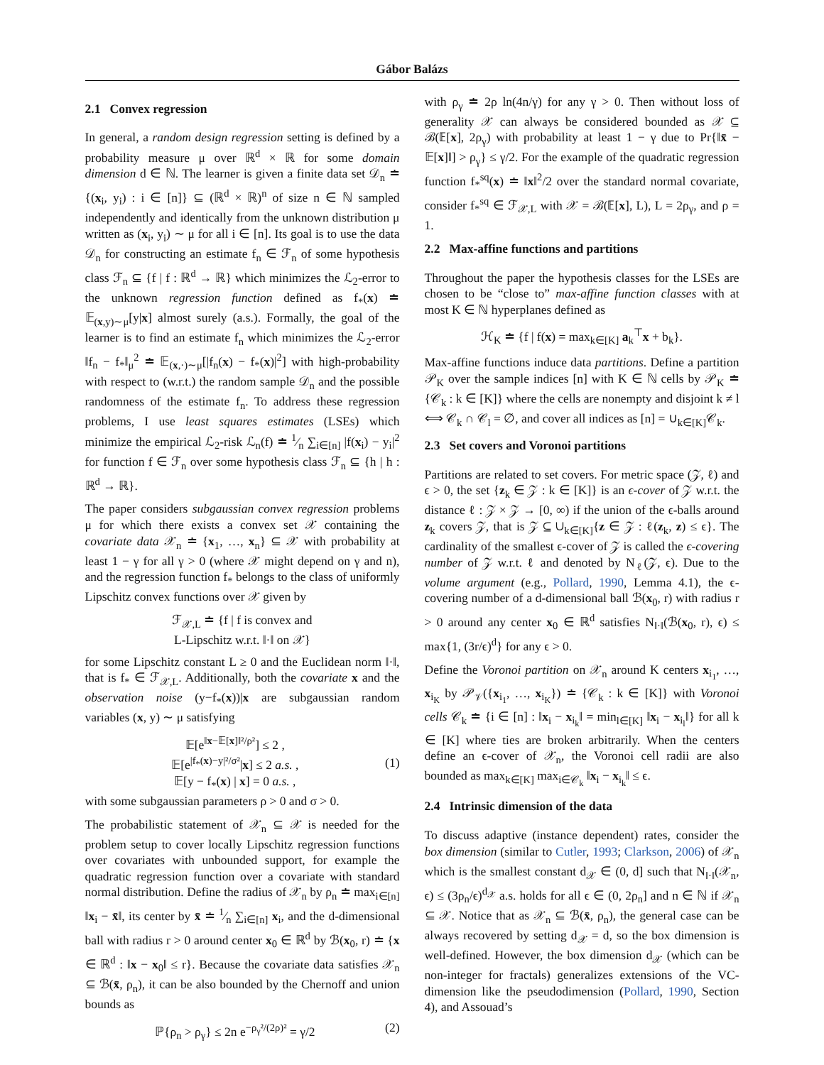Gábor Balázs
2.1 Convex regression
In general, a random design regression setting is defined by a probability measure μ over ℝ<sup>d</sup> × ℝ for some domain dimension d ∈ ℕ. The learner is given a finite data set 𝒟<sub>n</sub> ≐ {(x<sub>i</sub>, y<sub>i</sub>) : i ∈ [n]} ⊆ (ℝ<sup>d</sup> × ℝ)<sup>n</sup> of size n ∈ ℕ sampled independently and identically from the unknown distribution μ written as (x<sub>i</sub>, y<sub>i</sub>) ∼ μ for all i ∈ [n]. Its goal is to use the data 𝒟<sub>n</sub> for constructing an estimate f<sub>n</sub> ∈ ℱ<sub>n</sub> of some hypothesis class ℱ<sub>n</sub> ⊆ {f | f : ℝ<sup>d</sup> → ℝ} which minimizes the ℒ<sub>2</sub>-error to the unknown regression function defined as f<sub>*</sub>(x) ≐ 𝔼<sub>(x,y)∼μ</sub>[y|x] almost surely (a.s.). Formally, the goal of the learner is to find an estimate f<sub>n</sub> which minimizes the ℒ<sub>2</sub>-error ‖f<sub>n</sub> − f<sub>*</sub>‖<sub>μ</sub><sup>2</sup> ≐ 𝔼<sub>(x,·)∼μ</sub>[|f<sub>n</sub>(x) − f<sub>*</sub>(x)|<sup>2</sup>] with high-probability with respect to (w.r.t.) the random sample 𝒟<sub>n</sub> and the possible randomness of the estimate f<sub>n</sub>. To address these regression problems, I use least squares estimates (LSEs) which minimize the empirical ℒ<sub>2</sub>-risk ℒ<sub>n</sub>(f) ≐ 1⁄n ∑<sub>i∈[n]</sub> |f(x<sub>i</sub>) − y<sub>i</sub>|<sup>2</sup> for function f ∈ ℱ<sub>n</sub> over some hypothesis class ℱ<sub>n</sub> ⊆ {h | h : ℝ<sup>d</sup> → ℝ}.
The paper considers subgaussian convex regression problems μ for which there exists a convex set 𝒳 containing the covariate data 𝒳<sub>n</sub> ≐ {x<sub>1</sub>, …, x<sub>n</sub>} ⊆ 𝒳 with probability at least 1 − γ for all γ > 0 (where 𝒳 might depend on γ and n), and the regression function f<sub>*</sub> belongs to the class of uniformly Lipschitz convex functions over 𝒳 given by
ℱ<sub>𝒳,L</sub> ≐ {f | f is convex and
L-Lipschitz w.r.t. ‖·‖ on 𝒳}
for some Lipschitz constant L ≥ 0 and the Euclidean norm ‖·‖, that is f<sub>*</sub> ∈ ℱ<sub>𝒳,L</sub>. Additionally, both the covariate x and the observation noise (y−f<sub>*</sub>(x))|x are subgaussian random variables (x, y) ∼ μ satisfying
𝔼[e<sup>‖x−𝔼[x]‖²/ρ²</sup>] ≤ 2 ,
𝔼[e<sup>|f<sub>*</sub>(x)−y|²/σ²</sup>|x] ≤ 2 a.s. ,
𝔼[y − f<sub>*</sub>(x) | x] = 0 a.s. ,
(1)
with some subgaussian parameters ρ > 0 and σ > 0.
The probabilistic statement of 𝒳<sub>n</sub> ⊆ 𝒳 is needed for the problem setup to cover locally Lipschitz regression functions over covariates with unbounded support, for example the quadratic regression function over a covariate with standard normal distribution. Define the radius of 𝒳<sub>n</sub> by ρ<sub>n</sub> ≐ max<sub>i∈[n]</sub> ‖x<sub>i</sub> − x̄‖, its center by x̄ ≐ 1⁄n ∑<sub>i∈[n]</sub> x<sub>i</sub>, and the d-dimensional ball with radius r > 0 around center x<sub>0</sub> ∈ ℝ<sup>d</sup> by ℬ(x<sub>0</sub>, r) ≐ {x ∈ ℝ<sup>d</sup> : ‖x − x<sub>0</sub>‖ ≤ r}. Because the covariate data satisfies 𝒳<sub>n</sub> ⊆ ℬ(x̄, ρ<sub>n</sub>), it can be also bounded by the Chernoff and union bounds as
ℙ{ρ<sub>n</sub> > ρ<sub>γ</sub>} ≤ 2n e<sup>−ρ<sub>γ</sub>²/(2ρ)²</sup> = γ/2
(2)
with ρ<sub>γ</sub> ≐ 2ρ ln(4n/γ) for any γ > 0. Then without loss of generality 𝒳 can always be considered bounded as 𝒳 ⊆ ℬ(𝔼[x], 2ρ<sub>γ</sub>) with probability at least 1 − γ due to Pr{‖x̄ − 𝔼[x]‖] > ρ<sub>γ</sub>} ≤ γ/2. For the example of the quadratic regression function f<sub>*</sub><sup>sq</sup>(x) ≐ ‖x‖<sup>2</sup>/2 over the standard normal covariate, consider f<sub>*</sub><sup>sq</sup> ∈ ℱ<sub>𝒳,L</sub> with 𝒳 = ℬ(𝔼[x], L), L = 2ρ<sub>γ</sub>, and ρ = 1.
2.2 Max-affine functions and partitions
Throughout the paper the hypothesis classes for the LSEs are chosen to be “close to” max-affine function classes with at most K ∈ ℕ hyperplanes defined as
ℋ<sub>K</sub> ≐ {f | f(x) = max<sub>k∈[K]</sub> a<sub>k</sub><sup>⊤</sup>x + b<sub>k</sub>}.
Max-affine functions induce data partitions. Define a partition 𝒫<sub>K</sub> over the sample indices [n] with K ∈ ℕ cells by 𝒫<sub>K</sub> ≐ {𝒞<sub>k</sub> : k ∈ [K]} where the cells are nonempty and disjoint k ≠ l ⟺ 𝒞<sub>k</sub> ∩ 𝒞<sub>l</sub> = ∅, and cover all indices as [n] = ∪<sub>k∈[K]</sub>𝒞<sub>k</sub>.
2.3 Set covers and Voronoi partitions
Partitions are related to set covers. For metric space (𝒵, ℓ) and ϵ > 0, the set {z<sub>k</sub> ∈ 𝒵 : k ∈ [K]} is an ϵ-cover of 𝒵 w.r.t. the distance ℓ : 𝒵 × 𝒵 → [0, ∞) if the union of the ϵ-balls around z<sub>k</sub> covers 𝒵, that is 𝒵 ⊆ ∪<sub>k∈[K]</sub>{z ∈ 𝒵 : ℓ(z<sub>k</sub>, z) ≤ ϵ}. The cardinality of the smallest ϵ-cover of 𝒵 is called the ϵ-covering number of 𝒵 w.r.t. ℓ and denoted by N<sub>ℓ</sub>(𝒵, ϵ). Due to the volume argument (e.g., Pollard, 1990, Lemma 4.1), the ϵ-covering number of a d-dimensional ball ℬ(x<sub>0</sub>, r) with radius r > 0 around any center x<sub>0</sub> ∈ ℝ<sup>d</sup> satisfies N<sub>‖·‖</sub>(ℬ(x<sub>0</sub>, r), ϵ) ≤ max{1, (3r/ϵ)<sup>d</sup>} for any ϵ > 0.
Define the Voronoi partition on 𝒳<sub>n</sub> around K centers x<sub>i<sub>1</sub></sub>, …, x<sub>i<sub>K</sub></sub> by 𝒫<sub>𝒱</sub>({x<sub>i<sub>1</sub></sub>, …, x<sub>i<sub>K</sub></sub>}) ≐ {𝒞<sub>k</sub> : k ∈ [K]} with Voronoi cells 𝒞<sub>k</sub> ≐ {i ∈ [n] : ‖x<sub>i</sub> − x<sub>i<sub>k</sub></sub>‖ = min<sub>l∈[K]</sub> ‖x<sub>i</sub> − x<sub>i<sub>l</sub></sub>‖} for all k ∈ [K] where ties are broken arbitrarily. When the centers define an ϵ-cover of 𝒳<sub>n</sub>, the Voronoi cell radii are also bounded as max<sub>k∈[K]</sub> max<sub>i∈𝒞<sub>k</sub></sub> ‖x<sub>i</sub> − x<sub>i<sub>k</sub></sub>‖ ≤ ϵ.
2.4 Intrinsic dimension of the data
To discuss adaptive (instance dependent) rates, consider the box dimension (similar to Cutler, 1993; Clarkson, 2006) of 𝒳<sub>n</sub> which is the smallest constant d<sub>𝒳</sub> ∈ (0, d] such that N<sub>‖·‖</sub>(𝒳<sub>n</sub>, ϵ) ≤ (3ρ<sub>n</sub>/ϵ)<sup>d<sub>𝒳</sub></sup> a.s. holds for all ϵ ∈ (0, 2ρ<sub>n</sub>] and n ∈ ℕ if 𝒳<sub>n</sub> ⊆ 𝒳. Notice that as 𝒳<sub>n</sub> ⊆ ℬ(x̄, ρ<sub>n</sub>), the general case can be always recovered by setting d<sub>𝒳</sub> = d, so the box dimension is well-defined. However, the box dimension d<sub>𝒳</sub> (which can be non-integer for fractals) generalizes extensions of the VC-dimension like the pseudodimension (Pollard, 1990, Section 4), and Assouad’s